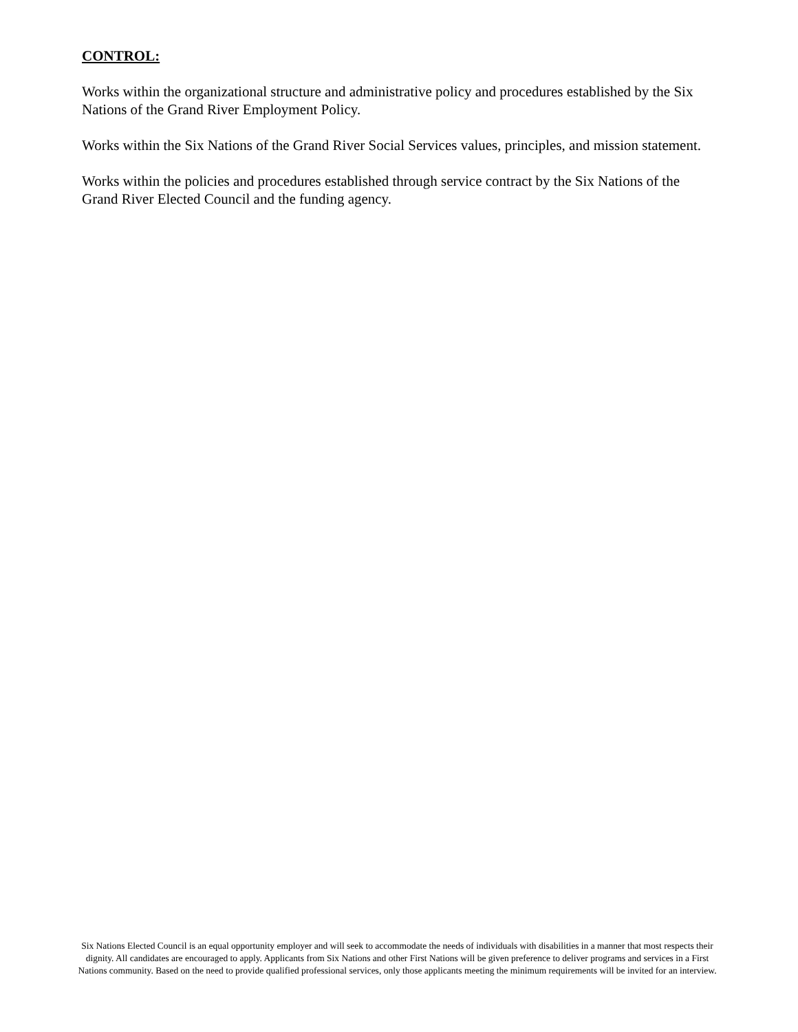CONTROL:
Works within the organizational structure and administrative policy and procedures established by the Six Nations of the Grand River Employment Policy.
Works within the Six Nations of the Grand River Social Services values, principles, and mission statement.
Works within the policies and procedures established through service contract by the Six Nations of the Grand River Elected Council and the funding agency.
Six Nations Elected Council is an equal opportunity employer and will seek to accommodate the needs of individuals with disabilities in a manner that most respects their dignity. All candidates are encouraged to apply. Applicants from Six Nations and other First Nations will be given preference to deliver programs and services in a First Nations community. Based on the need to provide qualified professional services, only those applicants meeting the minimum requirements will be invited for an interview.